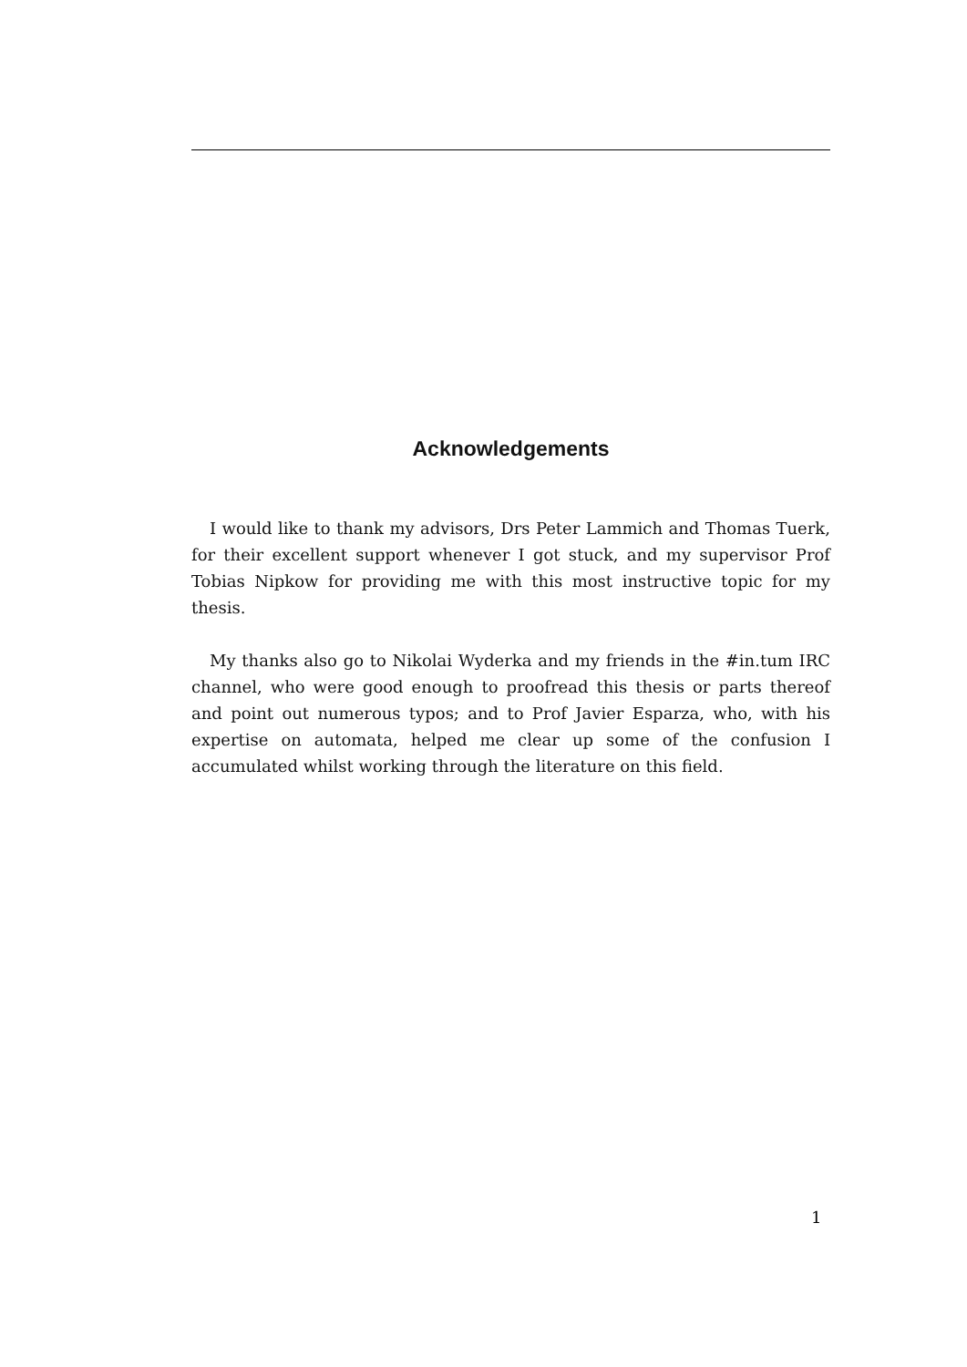Acknowledgements
I would like to thank my advisors, Drs Peter Lammich and Thomas Tuerk, for their excellent support whenever I got stuck, and my supervisor Prof Tobias Nipkow for providing me with this most instructive topic for my thesis.
My thanks also go to Nikolai Wyderka and my friends in the #in.tum IRC channel, who were good enough to proofread this thesis or parts thereof and point out numerous typos; and to Prof Javier Esparza, who, with his expertise on automata, helped me clear up some of the confusion I accumulated whilst working through the literature on this field.
1